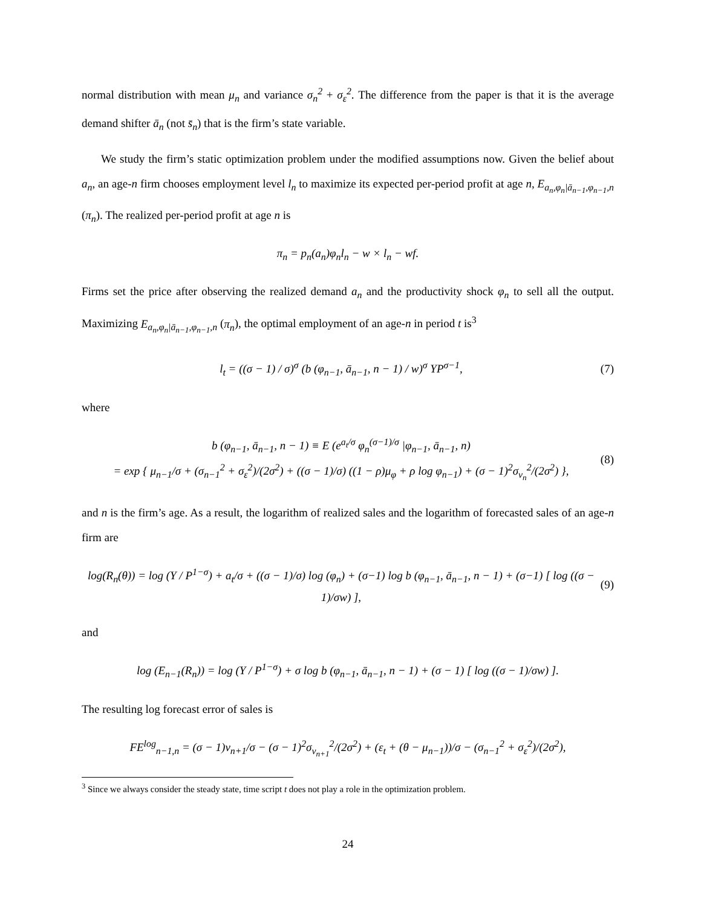normal distribution with mean μ<sub>n</sub> and variance σ<sub>n</sub><sup>2</sup> + σ<sub>ε</sub><sup>2</sup>. The difference from the paper is that it is the average demand shifter ā<sub>n</sub> (not s̄<sub>n</sub>) that is the firm’s state variable.
We study the firm’s static optimization problem under the modified assumptions now. Given the belief about a<sub>n</sub>, an age-n firm chooses employment level l<sub>n</sub> to maximize its expected per-period profit at age n, E<sub>a<sub>n</sub>,φ<sub>n</sub>|ā<sub>n−1</sub>,φ<sub>n−1</sub>,n</sub> (π<sub>n</sub>). The realized per-period profit at age n is
π<sub>n</sub> = p<sub>n</sub>(a<sub>n</sub>)φ<sub>n</sub>l<sub>n</sub> − w × l<sub>n</sub> − wf.
Firms set the price after observing the realized demand a<sub>n</sub> and the productivity shock φ<sub>n</sub> to sell all the output. Maximizing E<sub>a<sub>n</sub>,φ<sub>n</sub>|ā<sub>n−1</sub>,φ<sub>n−1</sub>,n</sub> (π<sub>n</sub>), the optimal employment of an age-n in period t is<sup>3</sup>
l<sub>t</sub> = ((σ − 1) / σ)<sup>σ</sup> (b (φ<sub>n−1</sub>, ā<sub>n−1</sub>, n − 1) / w)<sup>σ</sup> YP<sup>σ−1</sup>, (7)
where
b (φ<sub>n−1</sub>, ā<sub>n−1</sub>, n − 1) ≡ E (e<sup>a<sub>t</sub>/σ</sup> φ<sub>n</sub><sup>(σ−1)/σ</sup> |φ<sub>n−1</sub>, ā<sub>n−1</sub>, n)
= exp { μ<sub>n−1</sub>/σ + (σ<sub>n−1</sub><sup>2</sup> + σ<sub>ε</sub><sup>2</sup>)/(2σ<sup>2</sup>) + ((σ − 1)/σ) ((1 − ρ)μ<sub>φ</sub> + ρ log φ<sub>n−1</sub>) + (σ − 1)<sup>2</sup>σ<sub>ν<sub>n</sub></sub><sup>2</sup>/(2σ<sup>2</sup>) }, (8)
and n is the firm’s age. As a result, the logarithm of realized sales and the logarithm of forecasted sales of an age-n firm are
log(R<sub>n</sub>(θ)) = log (Y / P<sup>1−σ</sup>) + a<sub>t</sub>/σ + ((σ − 1)/σ) log (φ<sub>n</sub>) + (σ−1) log b (φ<sub>n−1</sub>, ā<sub>n−1</sub>, n − 1) + (σ−1) [ log ((σ − 1)/σw) ], (9)
and
log (E<sub>n−1</sub>(R<sub>n</sub>)) = log (Y / P<sup>1−σ</sup>) + σ log b (φ<sub>n−1</sub>, ā<sub>n−1</sub>, n − 1) + (σ − 1) [ log ((σ − 1)/σw) ].
The resulting log forecast error of sales is
FE<sup>log</sup><sub>n−1,n</sub> = (σ − 1)ν<sub>n+1</sub>/σ − (σ − 1)<sup>2</sup>σ<sub>ν<sub>n+1</sub></sub><sup>2</sup>/(2σ<sup>2</sup>) + (ε<sub>t</sub> + (θ − μ<sub>n−1</sub>))/σ − (σ<sub>n−1</sub><sup>2</sup> + σ<sub>ε</sub><sup>2</sup>)/(2σ<sup>2</sup>),
<sup>3</sup> Since we always consider the steady state, time script t does not play a role in the optimization problem.
24